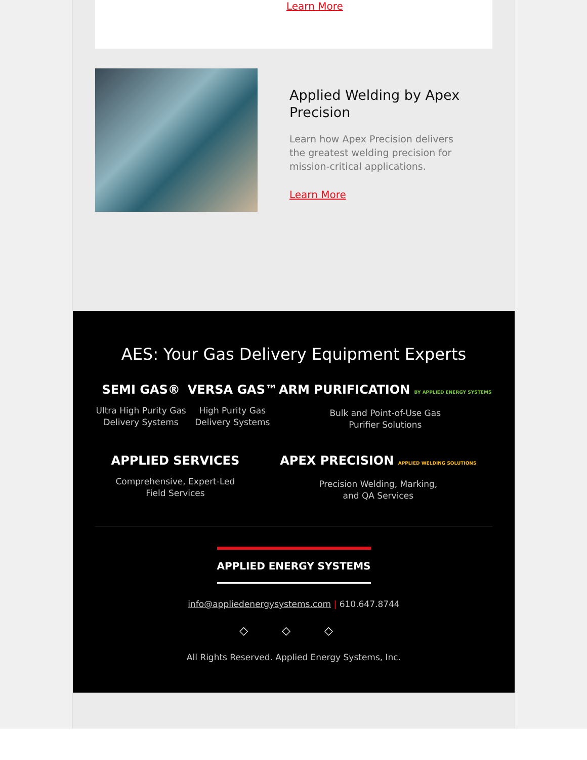Learn More
Applied Welding by Apex Precision
Learn how Apex Precision delivers the greatest welding precision for mission-critical applications.
Learn More
AES: Your Gas Delivery Equipment Experts
SEMI GAS®
Ultra High Purity Gas
Delivery Systems
VERSA GAS™
High Purity Gas
Delivery Systems
ARM PURIFICATION BY APPLIED ENERGY SYSTEMS
Bulk and Point-of-Use Gas
Purifier Solutions
APPLIED SERVICES
Comprehensive, Expert-Led
Field Services
APEX PRECISION APPLIED WELDING SOLUTIONS
Precision Welding, Marking,
and QA Services
APPLIED ENERGY SYSTEMS
info@appliedenergysystems.com | 610.647.8744
◇ ◇ ◇
All Rights Reserved. Applied Energy Systems, Inc.